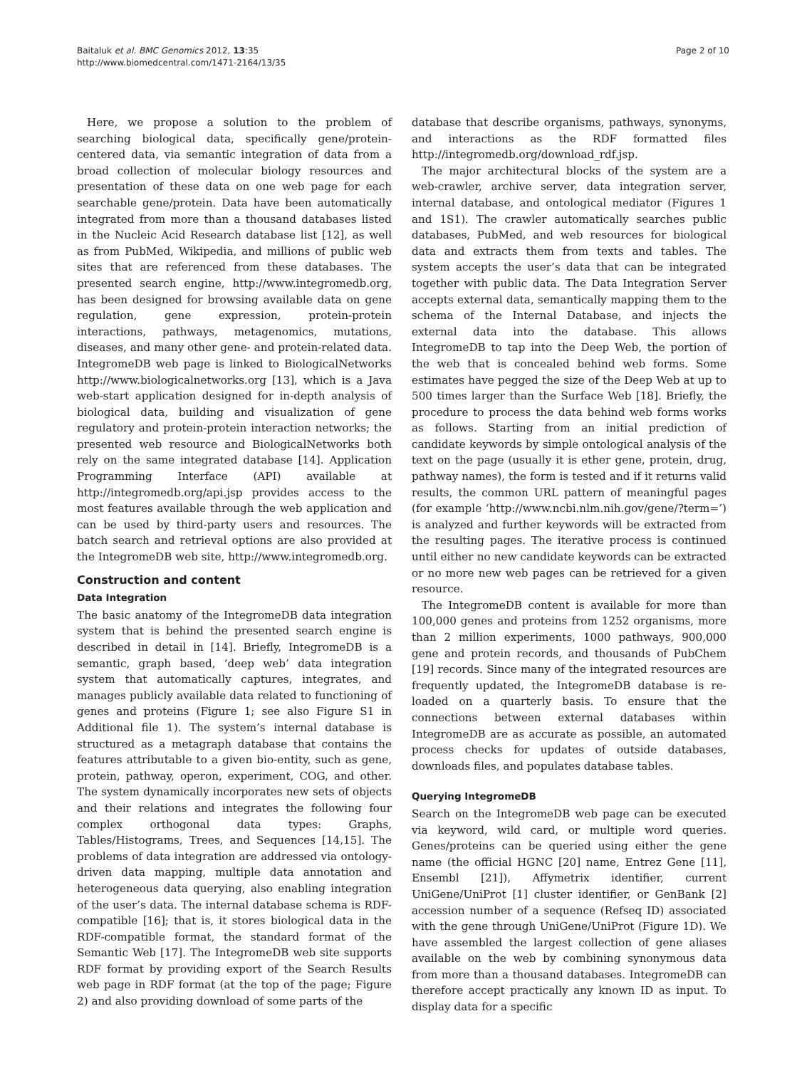Baitaluk et al. BMC Genomics 2012, 13:35
http://www.biomedcentral.com/1471-2164/13/35
Page 2 of 10
Here, we propose a solution to the problem of searching biological data, specifically gene/protein-centered data, via semantic integration of data from a broad collection of molecular biology resources and presentation of these data on one web page for each searchable gene/protein. Data have been automatically integrated from more than a thousand databases listed in the Nucleic Acid Research database list [12], as well as from PubMed, Wikipedia, and millions of public web sites that are referenced from these databases. The presented search engine, http://www.integromedb.org, has been designed for browsing available data on gene regulation, gene expression, protein-protein interactions, pathways, metagenomics, mutations, diseases, and many other gene- and protein-related data. IntegromeDB web page is linked to BiologicalNetworks http://www.biologicalnetworks.org [13], which is a Java web-start application designed for in-depth analysis of biological data, building and visualization of gene regulatory and protein-protein interaction networks; the presented web resource and BiologicalNetworks both rely on the same integrated database [14]. Application Programming Interface (API) available at http://integromedb.org/api.jsp provides access to the most features available through the web application and can be used by third-party users and resources. The batch search and retrieval options are also provided at the IntegromeDB web site, http://www.integromedb.org.
Construction and content
Data Integration
The basic anatomy of the IntegromeDB data integration system that is behind the presented search engine is described in detail in [14]. Briefly, IntegromeDB is a semantic, graph based, ‘deep web’ data integration system that automatically captures, integrates, and manages publicly available data related to functioning of genes and proteins (Figure 1; see also Figure S1 in Additional file 1). The system’s internal database is structured as a metagraph database that contains the features attributable to a given bio-entity, such as gene, protein, pathway, operon, experiment, COG, and other. The system dynamically incorporates new sets of objects and their relations and integrates the following four complex orthogonal data types: Graphs, Tables/Histograms, Trees, and Sequences [14,15]. The problems of data integration are addressed via ontology-driven data mapping, multiple data annotation and heterogeneous data querying, also enabling integration of the user’s data. The internal database schema is RDF-compatible [16]; that is, it stores biological data in the RDF-compatible format, the standard format of the Semantic Web [17]. The IntegromeDB web site supports RDF format by providing export of the Search Results web page in RDF format (at the top of the page; Figure 2) and also providing download of some parts of the
database that describe organisms, pathways, synonyms, and interactions as the RDF formatted files http://integromedb.org/download_rdf.jsp.
The major architectural blocks of the system are a web-crawler, archive server, data integration server, internal database, and ontological mediator (Figures 1 and 1S1). The crawler automatically searches public databases, PubMed, and web resources for biological data and extracts them from texts and tables. The system accepts the user’s data that can be integrated together with public data. The Data Integration Server accepts external data, semantically mapping them to the schema of the Internal Database, and injects the external data into the database. This allows IntegromeDB to tap into the Deep Web, the portion of the web that is concealed behind web forms. Some estimates have pegged the size of the Deep Web at up to 500 times larger than the Surface Web [18]. Briefly, the procedure to process the data behind web forms works as follows. Starting from an initial prediction of candidate keywords by simple ontological analysis of the text on the page (usually it is ether gene, protein, drug, pathway names), the form is tested and if it returns valid results, the common URL pattern of meaningful pages (for example ‘http://www.ncbi.nlm.nih.gov/gene/?term=’) is analyzed and further keywords will be extracted from the resulting pages. The iterative process is continued until either no new candidate keywords can be extracted or no more new web pages can be retrieved for a given resource.
The IntegromeDB content is available for more than 100,000 genes and proteins from 1252 organisms, more than 2 million experiments, 1000 pathways, 900,000 gene and protein records, and thousands of PubChem [19] records. Since many of the integrated resources are frequently updated, the IntegromeDB database is re-loaded on a quarterly basis. To ensure that the connections between external databases within IntegromeDB are as accurate as possible, an automated process checks for updates of outside databases, downloads files, and populates database tables.
Querying IntegromeDB
Search on the IntegromeDB web page can be executed via keyword, wild card, or multiple word queries. Genes/proteins can be queried using either the gene name (the official HGNC [20] name, Entrez Gene [11], Ensembl [21]), Affymetrix identifier, current UniGene/UniProt [1] cluster identifier, or GenBank [2] accession number of a sequence (Refseq ID) associated with the gene through UniGene/UniProt (Figure 1D). We have assembled the largest collection of gene aliases available on the web by combining synonymous data from more than a thousand databases. IntegromeDB can therefore accept practically any known ID as input. To display data for a specific